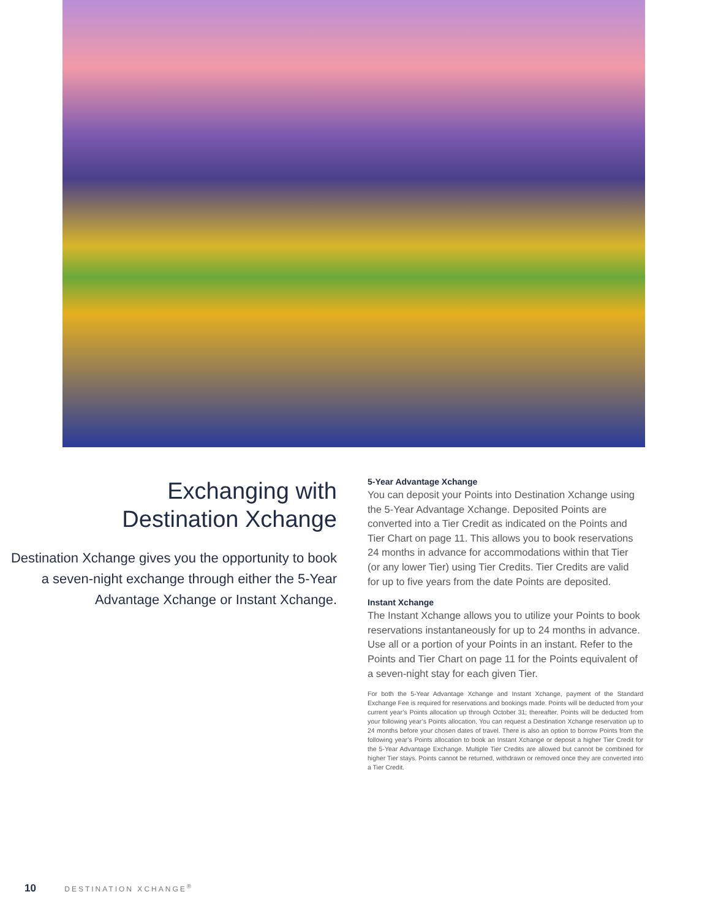Exchanging with
Destination Xchange
Destination Xchange gives you the opportunity to book a seven-night exchange through either the 5-Year Advantage Xchange or Instant Xchange.
5-Year Advantage Xchange
You can deposit your Points into Destination Xchange using the 5-Year Advantage Xchange. Deposited Points are converted into a Tier Credit as indicated on the Points and Tier Chart on page 11. This allows you to book reservations 24 months in advance for accommodations within that Tier (or any lower Tier) using Tier Credits. Tier Credits are valid for up to five years from the date Points are deposited.
Instant Xchange
The Instant Xchange allows you to utilize your Points to book reservations instantaneously for up to 24 months in advance. Use all or a portion of your Points in an instant. Refer to the Points and Tier Chart on page 11 for the Points equivalent of a seven-night stay for each given Tier.
For both the 5-Year Advantage Xchange and Instant Xchange, payment of the Standard Exchange Fee is required for reservations and bookings made. Points will be deducted from your current year’s Points allocation up through October 31; thereafter, Points will be deducted from your following year’s Points allocation. You can request a Destination Xchange reservation up to 24 months before your chosen dates of travel. There is also an option to borrow Points from the following year’s Points allocation to book an Instant Xchange or deposit a higher Tier Credit for the 5-Year Advantage Exchange. Multiple Tier Credits are allowed but cannot be combined for higher Tier stays. Points cannot be returned, withdrawn or removed once they are converted into a Tier Credit.
10 DESTINATION XCHANGE<sup>®</sup>